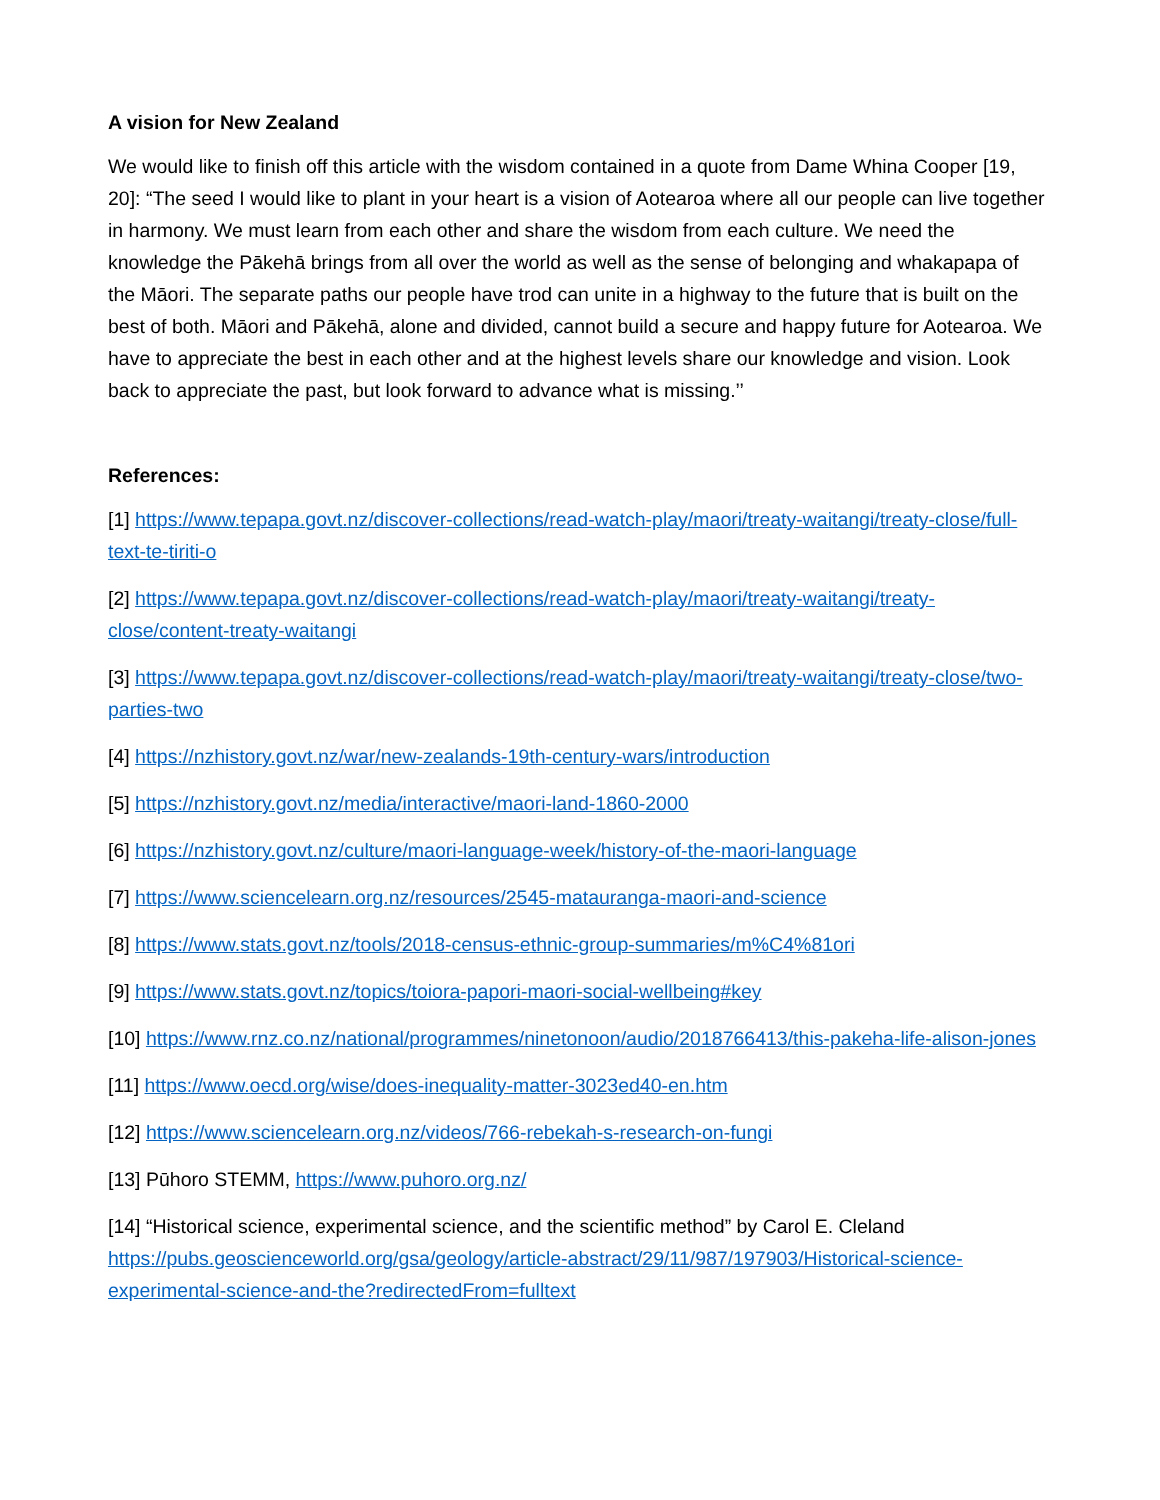A vision for New Zealand
We would like to finish off this article with the wisdom contained in a quote from Dame Whina Cooper [19, 20]: “The seed I would like to plant in your heart is a vision of Aotearoa where all our people can live together in harmony. We must learn from each other and share the wisdom from each culture. We need the knowledge the Pākehā brings from all over the world as well as the sense of belonging and whakapapa of the Māori. The separate paths our people have trod can unite in a highway to the future that is built on the best of both. Māori and Pākehā, alone and divided, cannot build a secure and happy future for Aotearoa. We have to appreciate the best in each other and at the highest levels share our knowledge and vision. Look back to appreciate the past, but look forward to advance what is missing.’’
References:
[1] https://www.tepapa.govt.nz/discover-collections/read-watch-play/maori/treaty-waitangi/treaty-close/full-text-te-tiriti-o
[2] https://www.tepapa.govt.nz/discover-collections/read-watch-play/maori/treaty-waitangi/treaty-close/content-treaty-waitangi
[3] https://www.tepapa.govt.nz/discover-collections/read-watch-play/maori/treaty-waitangi/treaty-close/two-parties-two
[4] https://nzhistory.govt.nz/war/new-zealands-19th-century-wars/introduction
[5] https://nzhistory.govt.nz/media/interactive/maori-land-1860-2000
[6] https://nzhistory.govt.nz/culture/maori-language-week/history-of-the-maori-language
[7] https://www.sciencelearn.org.nz/resources/2545-matauranga-maori-and-science
[8] https://www.stats.govt.nz/tools/2018-census-ethnic-group-summaries/m%C4%81ori
[9] https://www.stats.govt.nz/topics/toiora-papori-maori-social-wellbeing#key
[10] https://www.rnz.co.nz/national/programmes/ninetonoon/audio/2018766413/this-pakeha-life-alison-jones
[11] https://www.oecd.org/wise/does-inequality-matter-3023ed40-en.htm
[12] https://www.sciencelearn.org.nz/videos/766-rebekah-s-research-on-fungi
[13] Pūhoro STEMM, https://www.puhoro.org.nz/
[14] “Historical science, experimental science, and the scientific method” by Carol E. Cleland https://pubs.geoscienceworld.org/gsa/geology/article-abstract/29/11/987/197903/Historical-science-experimental-science-and-the?redirectedFrom=fulltext